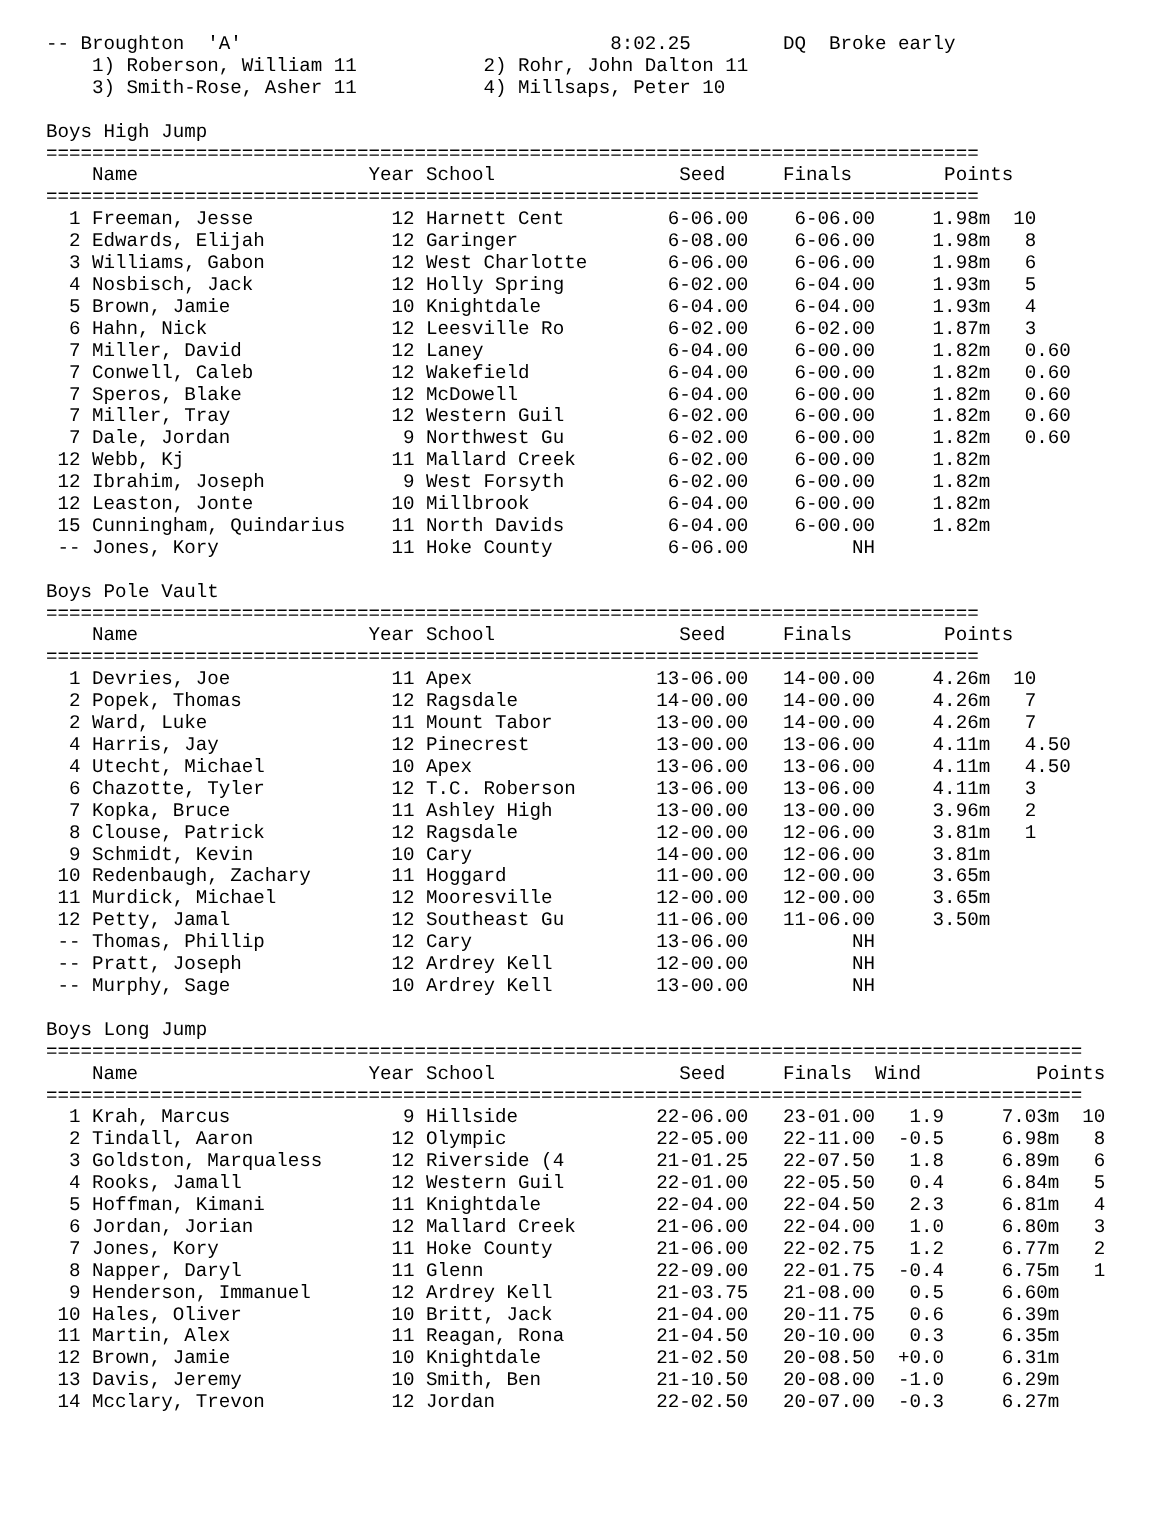-- Broughton  'A'                                8:02.25        DQ  Broke early
    1) Roberson, William 11           2) Rohr, John Dalton 11
    3) Smith-Rose, Asher 11           4) Millsaps, Peter 10

Boys High Jump
=================================================================================
    Name                    Year School                Seed     Finals        Points
=================================================================================
  1 Freeman, Jesse            12 Harnett Cent         6-06.00    6-06.00     1.98m  10
  2 Edwards, Elijah           12 Garinger             6-08.00    6-06.00     1.98m   8
  3 Williams, Gabon           12 West Charlotte       6-06.00    6-06.00     1.98m   6
  4 Nosbisch, Jack            12 Holly Spring         6-02.00    6-04.00     1.93m   5
  5 Brown, Jamie              10 Knightdale           6-04.00    6-04.00     1.93m   4
  6 Hahn, Nick                12 Leesville Ro         6-02.00    6-02.00     1.87m   3
  7 Miller, David             12 Laney                6-04.00    6-00.00     1.82m   0.60
  7 Conwell, Caleb            12 Wakefield            6-04.00    6-00.00     1.82m   0.60
  7 Speros, Blake             12 McDowell             6-04.00    6-00.00     1.82m   0.60
  7 Miller, Tray              12 Western Guil         6-02.00    6-00.00     1.82m   0.60
  7 Dale, Jordan               9 Northwest Gu         6-02.00    6-00.00     1.82m   0.60
 12 Webb, Kj                  11 Mallard Creek        6-02.00    6-00.00     1.82m
 12 Ibrahim, Joseph            9 West Forsyth         6-02.00    6-00.00     1.82m
 12 Leaston, Jonte            10 Millbrook            6-04.00    6-00.00     1.82m
 15 Cunningham, Quindarius    11 North Davids         6-04.00    6-00.00     1.82m
 -- Jones, Kory               11 Hoke County          6-06.00         NH

Boys Pole Vault
=================================================================================
    Name                    Year School                Seed     Finals        Points
=================================================================================
  1 Devries, Joe              11 Apex                13-06.00   14-00.00     4.26m  10
  2 Popek, Thomas             12 Ragsdale            14-00.00   14-00.00     4.26m   7
  2 Ward, Luke                11 Mount Tabor         13-00.00   14-00.00     4.26m   7
  4 Harris, Jay               12 Pinecrest           13-00.00   13-06.00     4.11m   4.50
  4 Utecht, Michael           10 Apex                13-06.00   13-06.00     4.11m   4.50
  6 Chazotte, Tyler           12 T.C. Roberson       13-06.00   13-06.00     4.11m   3
  7 Kopka, Bruce              11 Ashley High         13-00.00   13-00.00     3.96m   2
  8 Clouse, Patrick           12 Ragsdale            12-00.00   12-06.00     3.81m   1
  9 Schmidt, Kevin            10 Cary                14-00.00   12-06.00     3.81m
 10 Redenbaugh, Zachary       11 Hoggard             11-00.00   12-00.00     3.65m
 11 Murdick, Michael          12 Mooresville         12-00.00   12-00.00     3.65m
 12 Petty, Jamal              12 Southeast Gu        11-06.00   11-06.00     3.50m
 -- Thomas, Phillip           12 Cary                13-06.00         NH
 -- Pratt, Joseph             12 Ardrey Kell         12-00.00         NH
 -- Murphy, Sage              10 Ardrey Kell         13-00.00         NH

Boys Long Jump
==========================================================================================
    Name                    Year School                Seed     Finals  Wind          Points
==========================================================================================
  1 Krah, Marcus               9 Hillside            22-06.00   23-01.00   1.9     7.03m  10
  2 Tindall, Aaron            12 Olympic             22-05.00   22-11.00  -0.5     6.98m   8
  3 Goldston, Marqualess      12 Riverside (4        21-01.25   22-07.50   1.8     6.89m   6
  4 Rooks, Jamall             12 Western Guil        22-01.00   22-05.50   0.4     6.84m   5
  5 Hoffman, Kimani           11 Knightdale          22-04.00   22-04.50   2.3     6.81m   4
  6 Jordan, Jorian            12 Mallard Creek       21-06.00   22-04.00   1.0     6.80m   3
  7 Jones, Kory               11 Hoke County         21-06.00   22-02.75   1.2     6.77m   2
  8 Napper, Daryl             11 Glenn               22-09.00   22-01.75  -0.4     6.75m   1
  9 Henderson, Immanuel       12 Ardrey Kell         21-03.75   21-08.00   0.5     6.60m
 10 Hales, Oliver             10 Britt, Jack         21-04.00   20-11.75   0.6     6.39m
 11 Martin, Alex              11 Reagan, Rona        21-04.50   20-10.00   0.3     6.35m
 12 Brown, Jamie              10 Knightdale          21-02.50   20-08.50  +0.0     6.31m
 13 Davis, Jeremy             10 Smith, Ben          21-10.50   20-08.00  -1.0     6.29m
 14 Mcclary, Trevon           12 Jordan              22-02.50   20-07.00  -0.3     6.27m